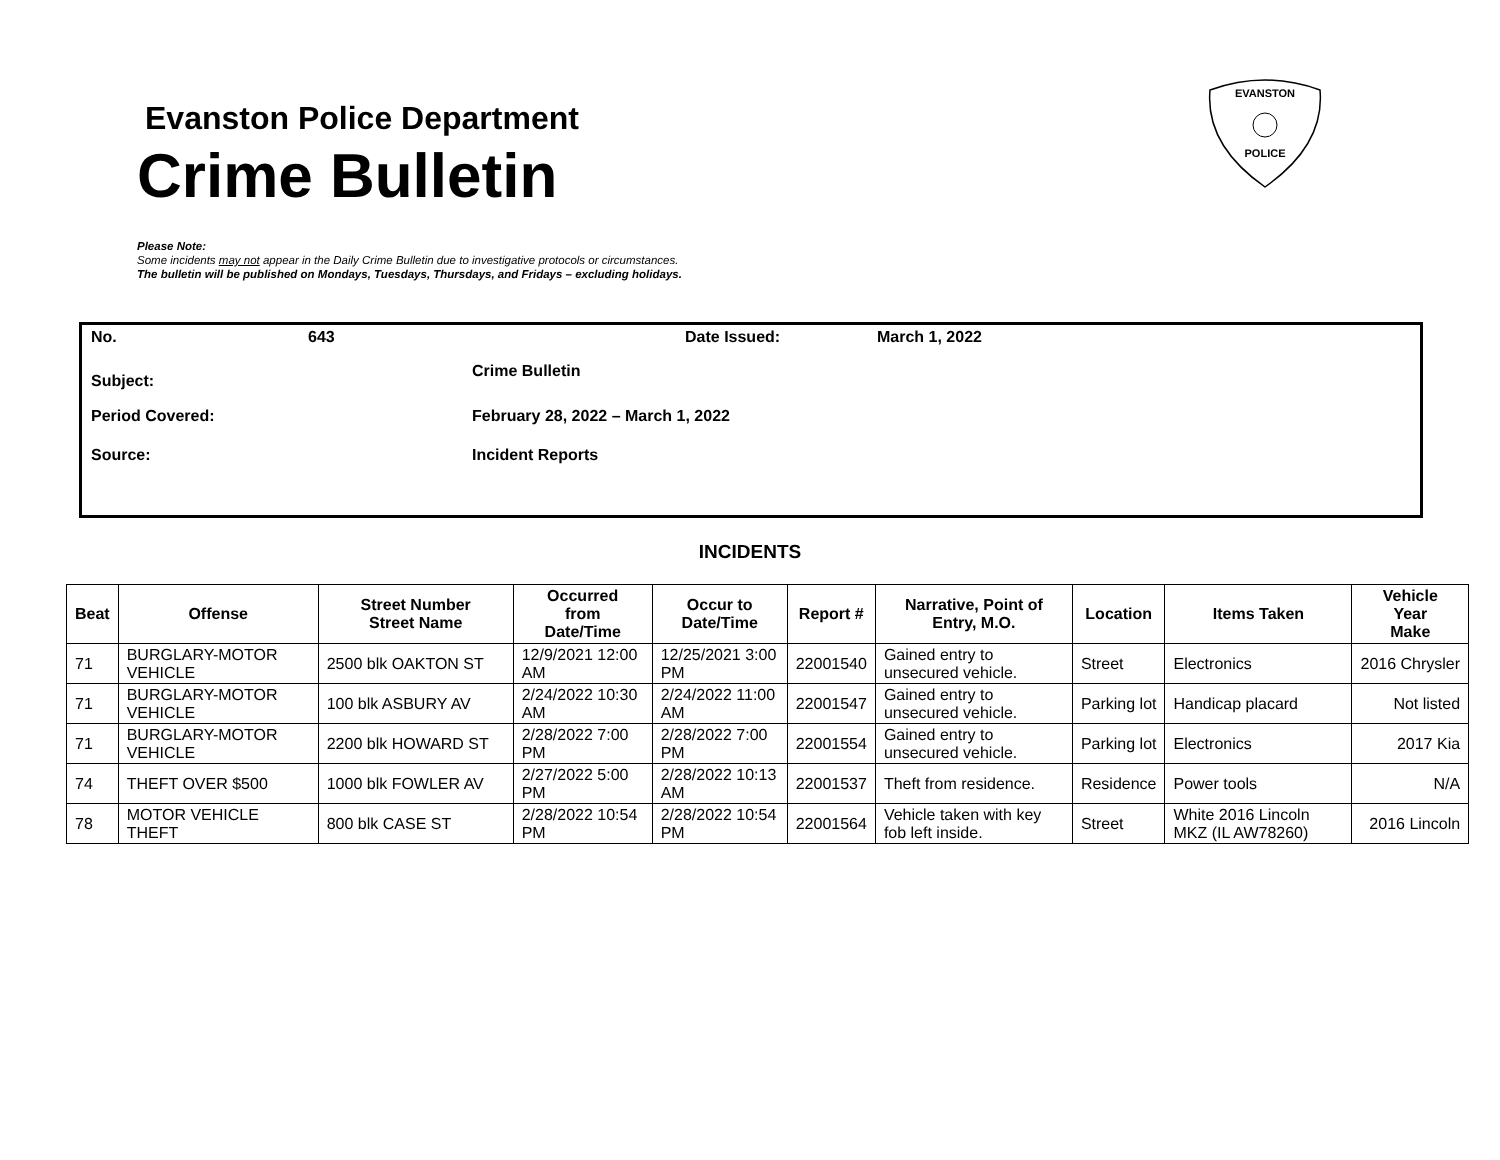Evanston Police Department
Crime Bulletin
EVANSTON
POLICE
Please Note:
Some incidents may not appear in the Daily Crime Bulletin due to investigative protocols or circumstances.
The bulletin will be published on Mondays, Tuesdays, Thursdays, and Fridays – excluding holidays.
No. 643 Date Issued: March 1, 2022
Subject:
Crime Bulletin
Period Covered:
February 28, 2022 – March 1, 2022
Source: Incident Reports
INCIDENTS
| Beat | Offense | Street Number Street Name | Occurred from Date/Time | Occur to Date/Time | Report # | Narrative, Point of Entry, M.O. | Location | Items Taken | Vehicle Year Make |
| --- | --- | --- | --- | --- | --- | --- | --- | --- | --- |
| 71 | BURGLARY-MOTOR VEHICLE | 2500 blk OAKTON ST | 12/9/2021 12:00 AM | 12/25/2021 3:00 PM | 22001540 | Gained entry to unsecured vehicle. | Street | Electronics | 2016 Chrysler |
| 71 | BURGLARY-MOTOR VEHICLE | 100 blk ASBURY AV | 2/24/2022 10:30 AM | 2/24/2022 11:00 AM | 22001547 | Gained entry to unsecured vehicle. | Parking lot | Handicap placard | Not listed |
| 71 | BURGLARY-MOTOR VEHICLE | 2200 blk HOWARD ST | 2/28/2022 7:00 PM | 2/28/2022 7:00 PM | 22001554 | Gained entry to unsecured vehicle. | Parking lot | Electronics | 2017 Kia |
| 74 | THEFT OVER $500 | 1000 blk FOWLER AV | 2/27/2022 5:00 PM | 2/28/2022 10:13 AM | 22001537 | Theft from residence. | Residence | Power tools | N/A |
| 78 | MOTOR VEHICLE THEFT | 800 blk CASE ST | 2/28/2022 10:54 PM | 2/28/2022 10:54 PM | 22001564 | Vehicle taken with key fob left inside. | Street | White 2016 Lincoln MKZ (IL AW78260) | 2016 Lincoln |